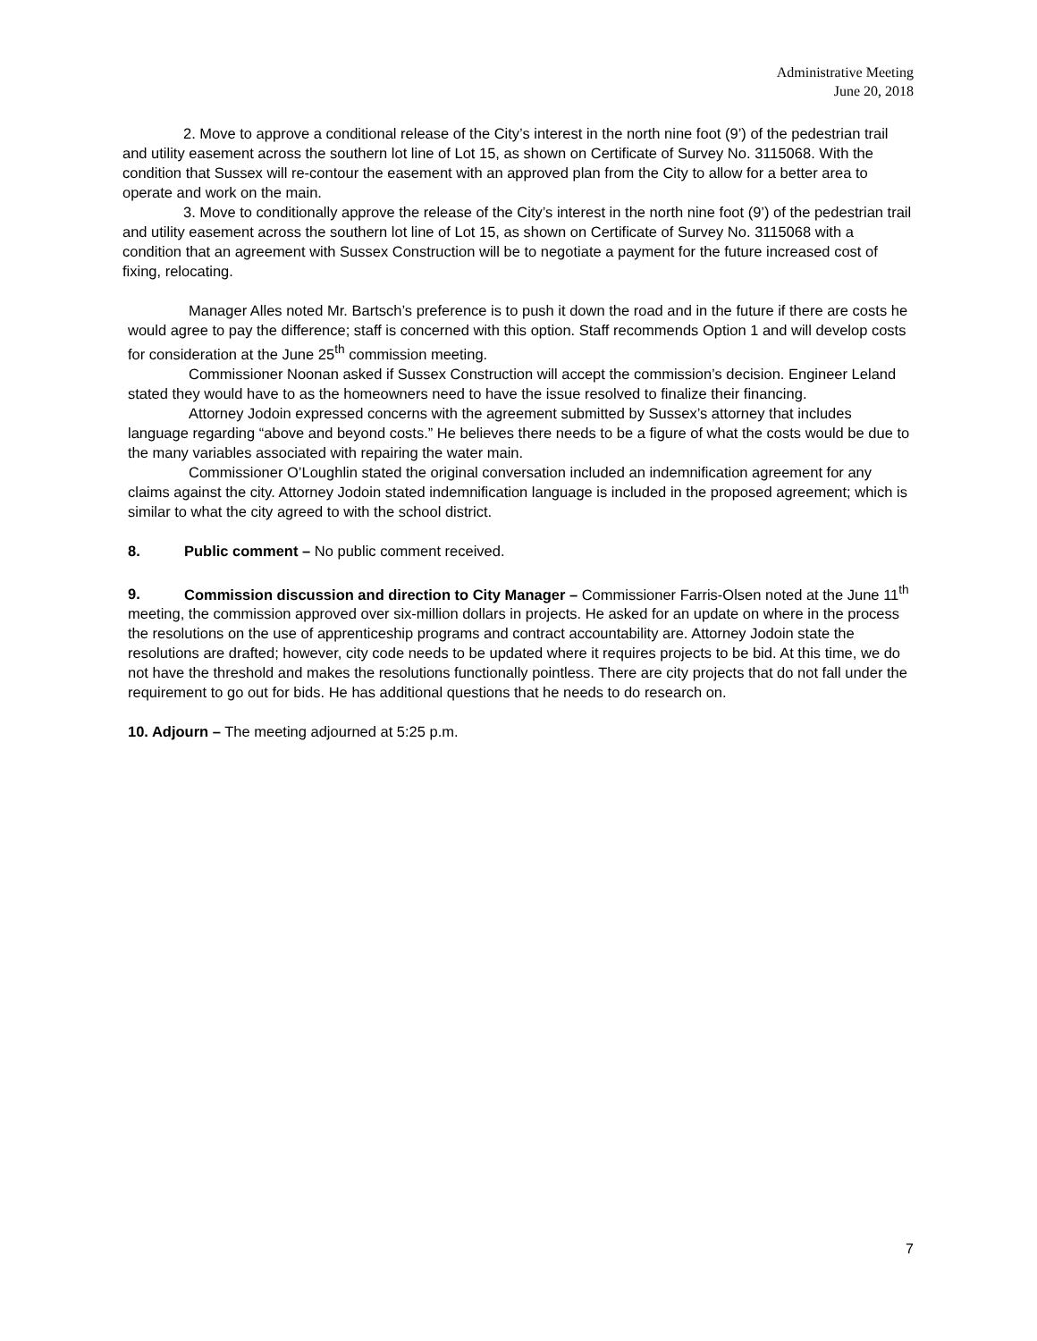Administrative Meeting
June 20, 2018
2. Move to approve a conditional release of the City’s interest in the north nine foot (9’) of the pedestrian trail and utility easement across the southern lot line of Lot 15, as shown on Certificate of Survey No. 3115068. With the condition that Sussex will re-contour the easement with an approved plan from the City to allow for a better area to operate and work on the main.
3. Move to conditionally approve the release of the City’s interest in the north nine foot (9’) of the pedestrian trail and utility easement across the southern lot line of Lot 15, as shown on Certificate of Survey No. 3115068 with a condition that an agreement with Sussex Construction will be to negotiate a payment for the future increased cost of fixing, relocating.
Manager Alles noted Mr. Bartsch’s preference is to push it down the road and in the future if there are costs he would agree to pay the difference; staff is concerned with this option. Staff recommends Option 1 and will develop costs for consideration at the June 25<sup>th</sup> commission meeting.
Commissioner Noonan asked if Sussex Construction will accept the commission’s decision. Engineer Leland stated they would have to as the homeowners need to have the issue resolved to finalize their financing.
Attorney Jodoin expressed concerns with the agreement submitted by Sussex’s attorney that includes language regarding “above and beyond costs.” He believes there needs to be a figure of what the costs would be due to the many variables associated with repairing the water main.
Commissioner O’Loughlin stated the original conversation included an indemnification agreement for any claims against the city. Attorney Jodoin stated indemnification language is included in the proposed agreement; which is similar to what the city agreed to with the school district.
8. Public comment – No public comment received.
9. Commission discussion and direction to City Manager – Commissioner Farris-Olsen noted at the June 11<sup>th</sup> meeting, the commission approved over six-million dollars in projects. He asked for an update on where in the process the resolutions on the use of apprenticeship programs and contract accountability are. Attorney Jodoin state the resolutions are drafted; however, city code needs to be updated where it requires projects to be bid. At this time, we do not have the threshold and makes the resolutions functionally pointless. There are city projects that do not fall under the requirement to go out for bids. He has additional questions that he needs to do research on.
10. Adjourn – The meeting adjourned at 5:25 p.m.
7